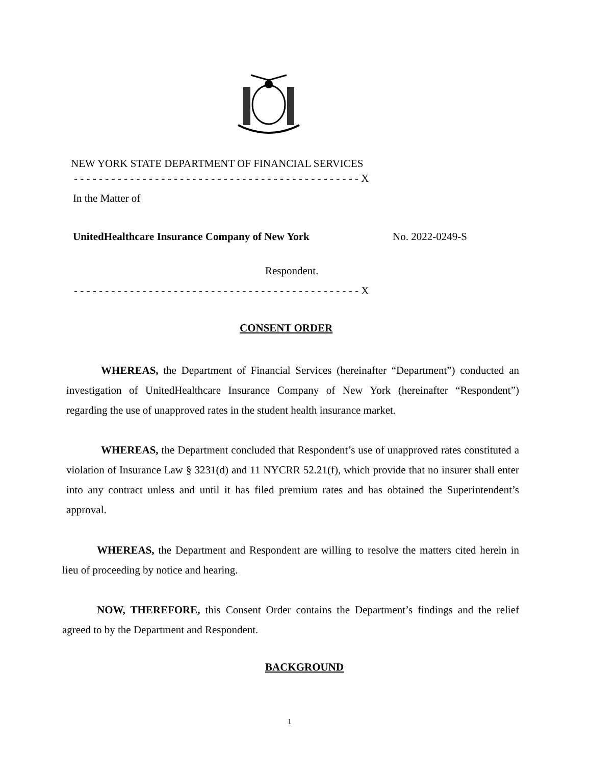NEW YORK STATE DEPARTMENT OF FINANCIAL SERVICES
- - - - - - - - - - - - - - - - - - - - - - - - - - - - - - - - - - - - - - - - - - - - - - X
In the Matter of
UnitedHealthcare Insurance Company of New York No. 2022-0249-S
Respondent.
- - - - - - - - - - - - - - - - - - - - - - - - - - - - - - - - - - - - - - - - - - - - - - X
CONSENT ORDER
WHEREAS, the Department of Financial Services (hereinafter “Department”) conducted an investigation of UnitedHealthcare Insurance Company of New York (hereinafter “Respondent”) regarding the use of unapproved rates in the student health insurance market.
WHEREAS, the Department concluded that Respondent’s use of unapproved rates constituted a violation of Insurance Law § 3231(d) and 11 NYCRR 52.21(f), which provide that no insurer shall enter into any contract unless and until it has filed premium rates and has obtained the Superintendent’s approval.
WHEREAS, the Department and Respondent are willing to resolve the matters cited herein in lieu of proceeding by notice and hearing.
NOW, THEREFORE, this Consent Order contains the Department’s findings and the relief agreed to by the Department and Respondent.
BACKGROUND
1